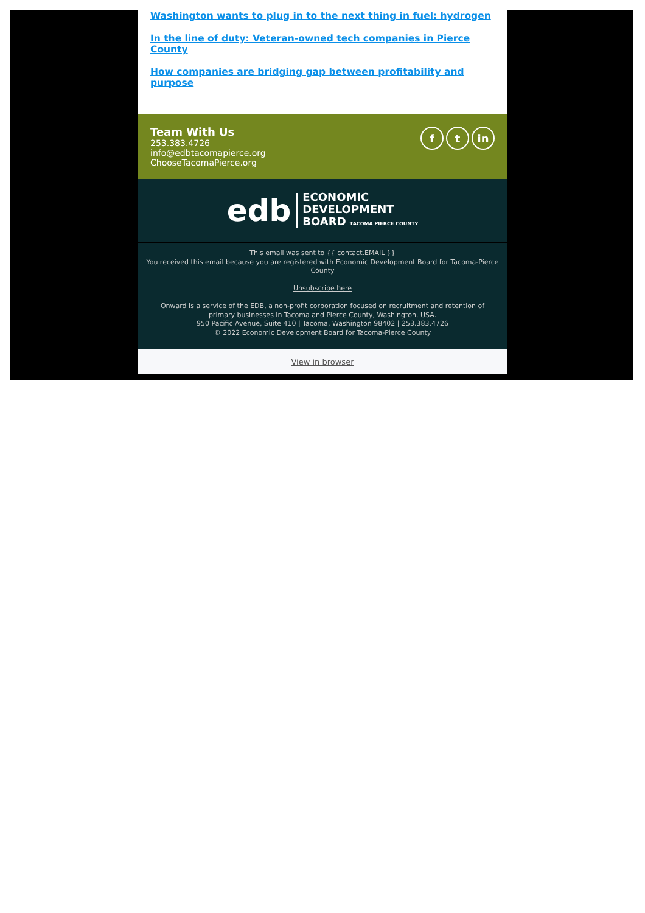Washington wants to plug in to the next thing in fuel: hydrogen
In the line of duty: Veteran-owned tech companies in Pierce County
How companies are bridging gap between profitability and purpose
Team With Us
253.383.4726
info@edbtacomapierce.org
ChooseTacomaPierce.org
ft in
edb ECONOMIC
DEVELOPMENT
BOARD TACOMA PIERCE COUNTY
This email was sent to {{ contact.EMAIL }}
You received this email because you are registered with Economic Development Board for Tacoma-Pierce County
Unsubscribe here
Onward is a service of the EDB, a non-profit corporation focused on recruitment and retention of
primary businesses in Tacoma and Pierce County, Washington, USA.
950 Pacific Avenue, Suite 410 | Tacoma, Washington 98402 | 253.383.4726
© 2022 Economic Development Board for Tacoma-Pierce County
View in browser